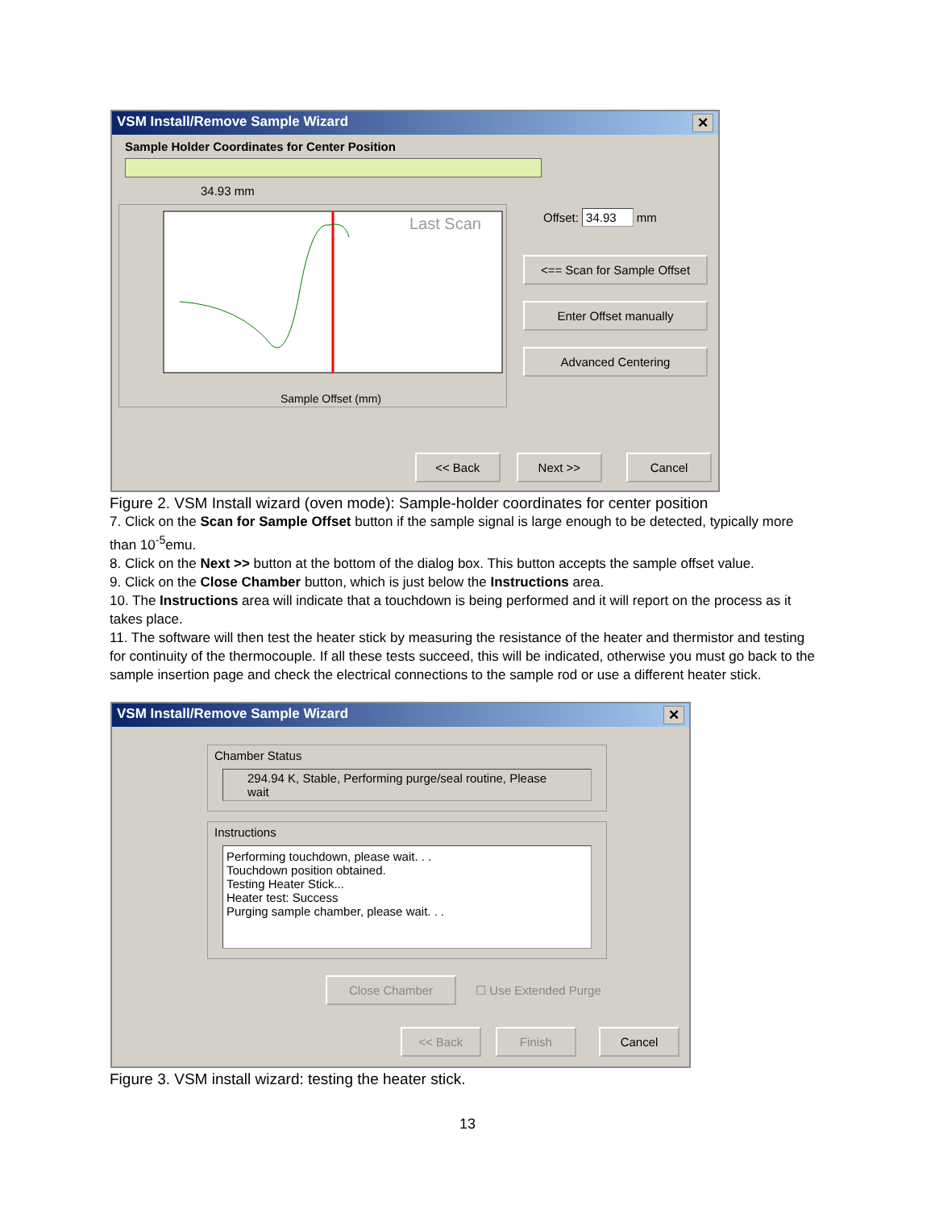VSM Install/Remove Sample Wizard ✕
Sample Holder Coordinates for Center Position
34.93 mm
Last Scan
Sample Offset (mm)
Offset: 34.93 mm
<== Scan for Sample Offset
Enter Offset manually Advanced Centering
<< Back Next >> Cancel
Figure 2. VSM Install wizard (oven mode): Sample-holder coordinates for center position
7. Click on the Scan for Sample Offset button if the sample signal is large enough to be detected, typically more than 10<sup>-5</sup>emu.
8. Click on the Next >> button at the bottom of the dialog box. This button accepts the sample offset value.
9. Click on the Close Chamber button, which is just below the Instructions area.
10. The Instructions area will indicate that a touchdown is being performed and it will report on the process as it takes place.
11. The software will then test the heater stick by measuring the resistance of the heater and thermistor and testing for continuity of the thermocouple. If all these tests succeed, this will be indicated, otherwise you must go back to the sample insertion page and check the electrical connections to the sample rod or use a different heater stick.
VSM Install/Remove Sample Wizard ✕
Chamber Status
294.94 K, Stable, Performing purge/seal routine, Please wait
Instructions
Performing touchdown, please wait. . .
Touchdown position obtained.
Testing Heater Stick...
Heater test: Success
Purging sample chamber, please wait. . .
Close Chamber ☐ Use Extended Purge
<< Back Finish Cancel
Figure 3. VSM install wizard: testing the heater stick.
13